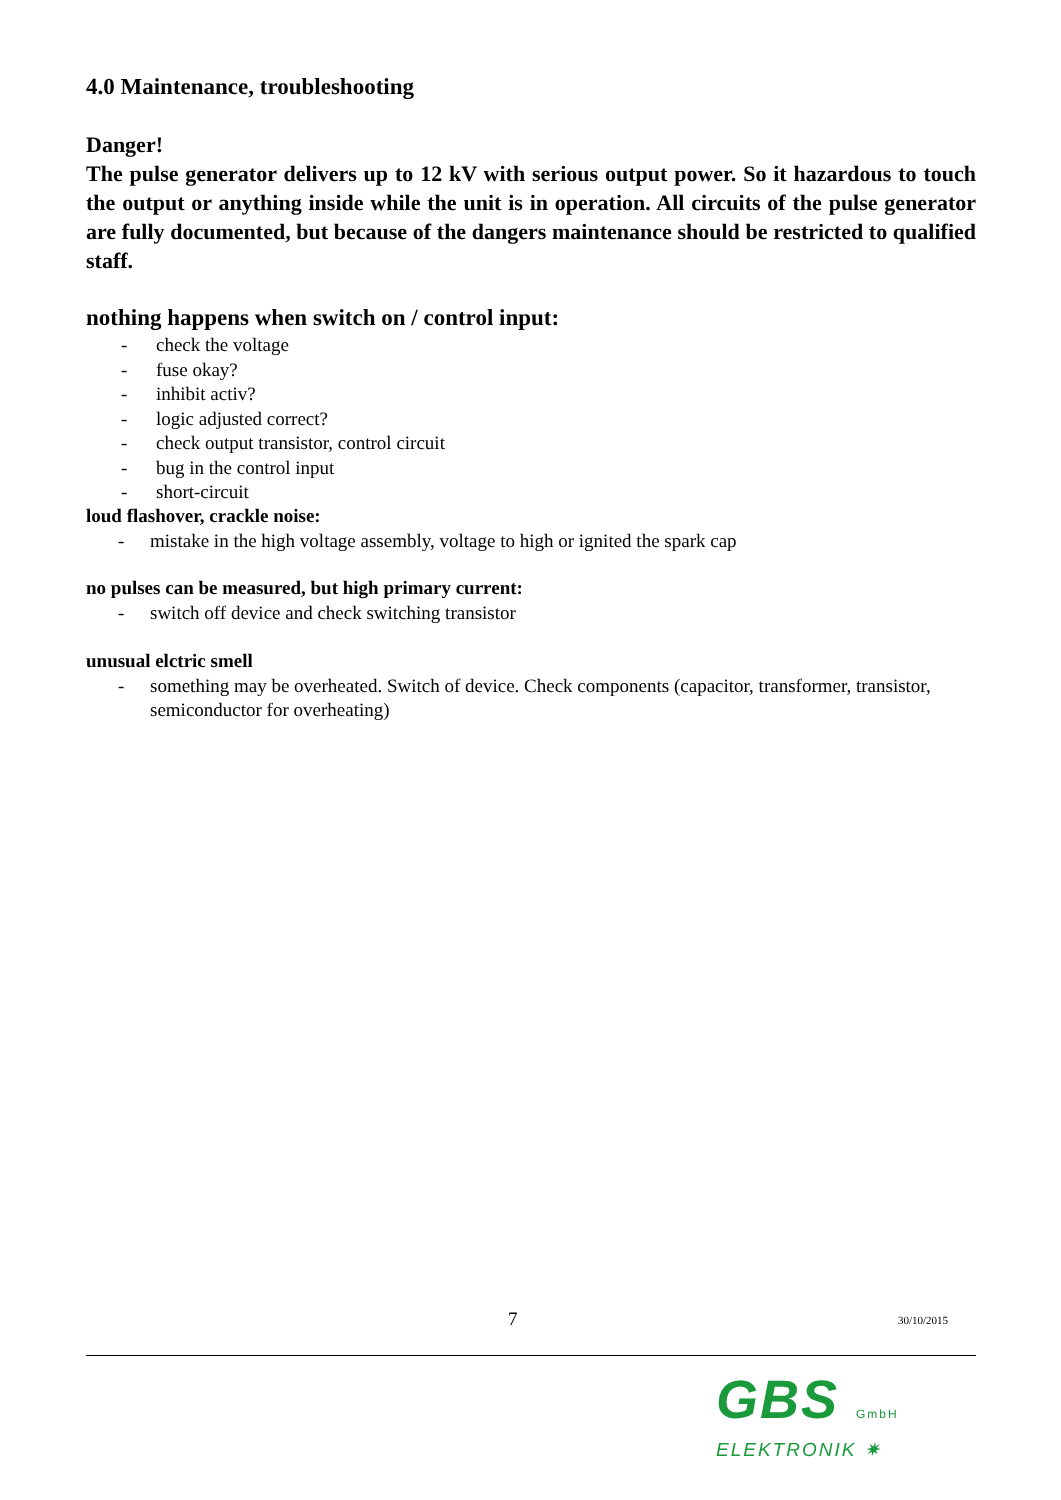4.0 Maintenance, troubleshooting
Danger!
The pulse generator delivers up to 12 kV with serious output power. So it hazardous to touch the output or anything inside while the unit is in operation. All circuits of the pulse generator are fully documented, but because of the dangers maintenance should be restricted to qualified staff.
nothing happens when switch on / control input:
- check the voltage
- fuse okay?
- inhibit activ?
- logic adjusted correct?
- check output transistor, control circuit
- bug in the control input
- short-circuit
loud flashover, crackle noise:
- mistake in the high voltage assembly, voltage to high or ignited the spark cap
no pulses can be measured, but high primary current:
- switch off device and check switching transistor
unusual elctric smell
- something may be overheated. Switch of device. Check components (capacitor, transformer, transistor, semiconductor for overheating)
7 30/10/2015
GBS GmbH
ELEKTRONIK ✷